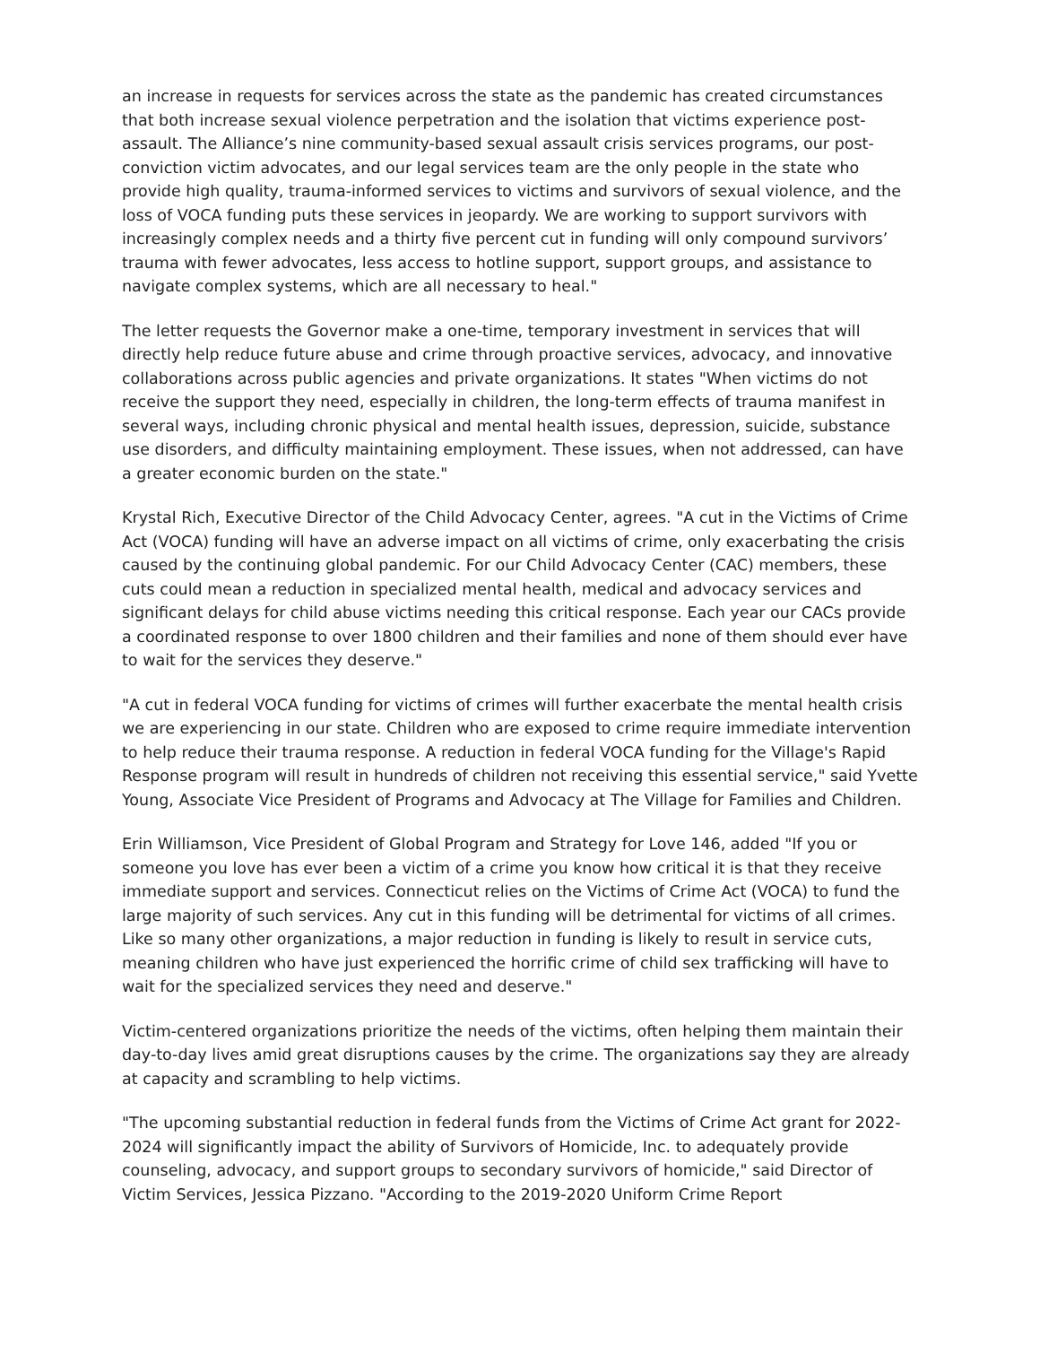an increase in requests for services across the state as the pandemic has created circumstances that both increase sexual violence perpetration and the isolation that victims experience post-assault. The Alliance’s nine community-based sexual assault crisis services programs, our post-conviction victim advocates, and our legal services team are the only people in the state who provide high quality, trauma-informed services to victims and survivors of sexual violence, and the loss of VOCA funding puts these services in jeopardy. We are working to support survivors with increasingly complex needs and a thirty five percent cut in funding will only compound survivors’ trauma with fewer advocates, less access to hotline support, support groups, and assistance to navigate complex systems, which are all necessary to heal."
The letter requests the Governor make a one-time, temporary investment in services that will directly help reduce future abuse and crime through proactive services, advocacy, and innovative collaborations across public agencies and private organizations. It states "When victims do not receive the support they need, especially in children, the long-term effects of trauma manifest in several ways, including chronic physical and mental health issues, depression, suicide, substance use disorders, and difficulty maintaining employment. These issues, when not addressed, can have a greater economic burden on the state."
Krystal Rich, Executive Director of the Child Advocacy Center, agrees. "A cut in the Victims of Crime Act (VOCA) funding will have an adverse impact on all victims of crime, only exacerbating the crisis caused by the continuing global pandemic. For our Child Advocacy Center (CAC) members, these cuts could mean a reduction in specialized mental health, medical and advocacy services and significant delays for child abuse victims needing this critical response. Each year our CACs provide a coordinated response to over 1800 children and their families and none of them should ever have to wait for the services they deserve."
"A cut in federal VOCA funding for victims of crimes will further exacerbate the mental health crisis we are experiencing in our state. Children who are exposed to crime require immediate intervention to help reduce their trauma response. A reduction in federal VOCA funding for the Village's Rapid Response program will result in hundreds of children not receiving this essential service," said Yvette Young, Associate Vice President of Programs and Advocacy at The Village for Families and Children.
Erin Williamson, Vice President of Global Program and Strategy for Love 146, added "If you or someone you love has ever been a victim of a crime you know how critical it is that they receive immediate support and services. Connecticut relies on the Victims of Crime Act (VOCA) to fund the large majority of such services. Any cut in this funding will be detrimental for victims of all crimes. Like so many other organizations, a major reduction in funding is likely to result in service cuts, meaning children who have just experienced the horrific crime of child sex trafficking will have to wait for the specialized services they need and deserve."
Victim-centered organizations prioritize the needs of the victims, often helping them maintain their day-to-day lives amid great disruptions causes by the crime. The organizations say they are already at capacity and scrambling to help victims.
"The upcoming substantial reduction in federal funds from the Victims of Crime Act grant for 2022-2024 will significantly impact the ability of Survivors of Homicide, Inc. to adequately provide counseling, advocacy, and support groups to secondary survivors of homicide," said Director of Victim Services, Jessica Pizzano. "According to the 2019-2020 Uniform Crime Report